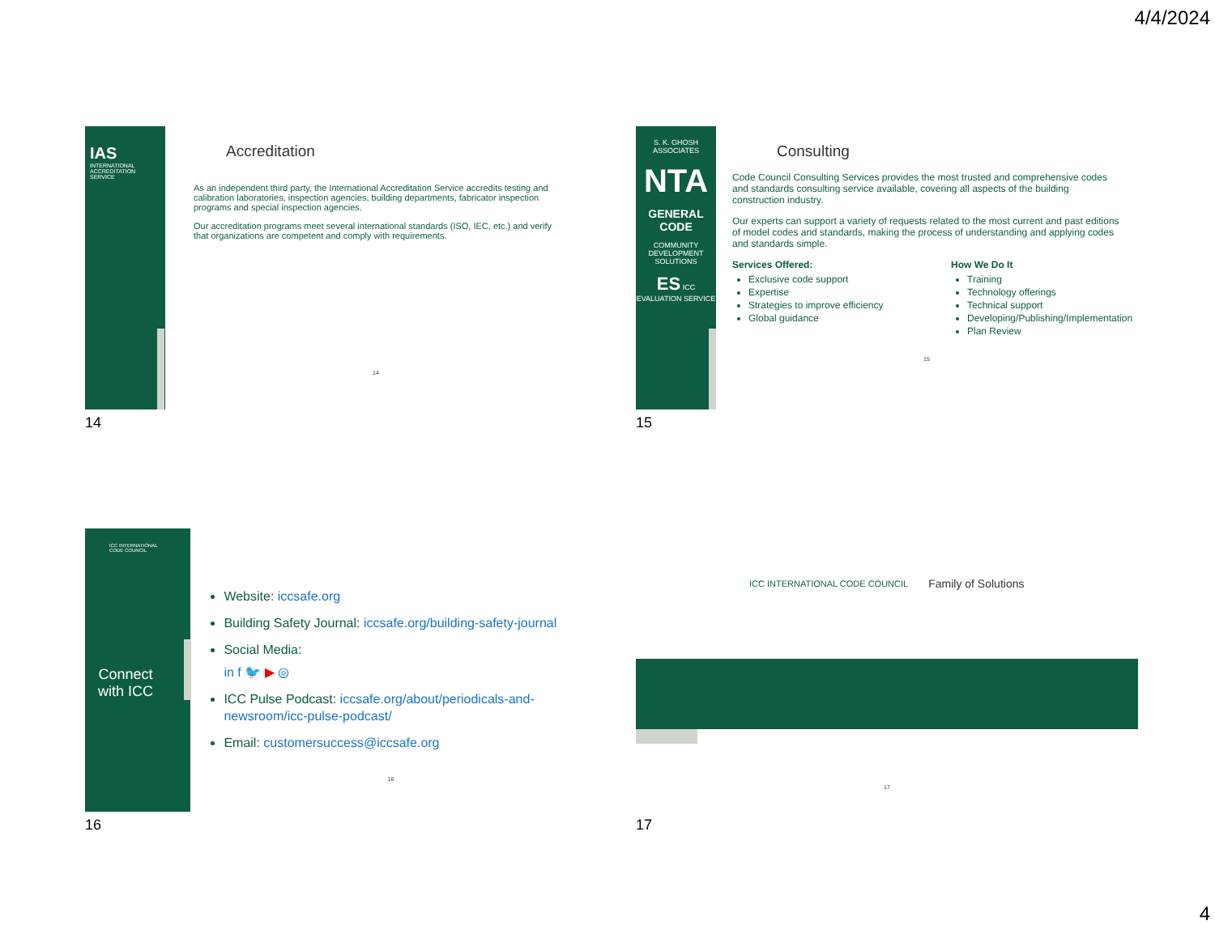4/4/2024
IAS INTERNATIONAL ACCREDITATION SERVICE
Accreditation
As an independent third party, the International Accreditation Service accredits testing and calibration laboratories, inspection agencies, building departments, fabricator inspection programs and special inspection agencies.
Our accreditation programs meet several international standards (ISO, IEC, etc.) and verify that organizations are competent and comply with requirements.
14
14
S. K. GHOSH ASSOCIATES
NTA
GENERAL
CODE
COMMUNITY DEVELOPMENT SOLUTIONS
ES ICC EVALUATION SERVICE
Consulting
Code Council Consulting Services provides the most trusted and comprehensive codes and standards consulting service available, covering all aspects of the building construction industry.
Our experts can support a variety of requests related to the most current and past editions of model codes and standards, making the process of understanding and applying codes and standards simple.
Services Offered:
Exclusive code support
Expertise
Strategies to improve efficiency
Global guidance
How We Do It
Training
Technology offerings
Technical support
Developing/Publishing/Implementation
Plan Review
15
15
ICC INTERNATIONAL CODE COUNCIL
Connect
with ICC
Website: iccsafe.org
Building Safety Journal: iccsafe.org/building-safety-journal
Social Media:
in f 🐦 ▶ ◎
ICC Pulse Podcast: iccsafe.org/about/periodicals-and-newsroom/icc-pulse-podcast/
Email: customersuccess@iccsafe.org
16
16
ICC INTERNATIONAL CODE COUNCIL Family of Solutions
17
17
4